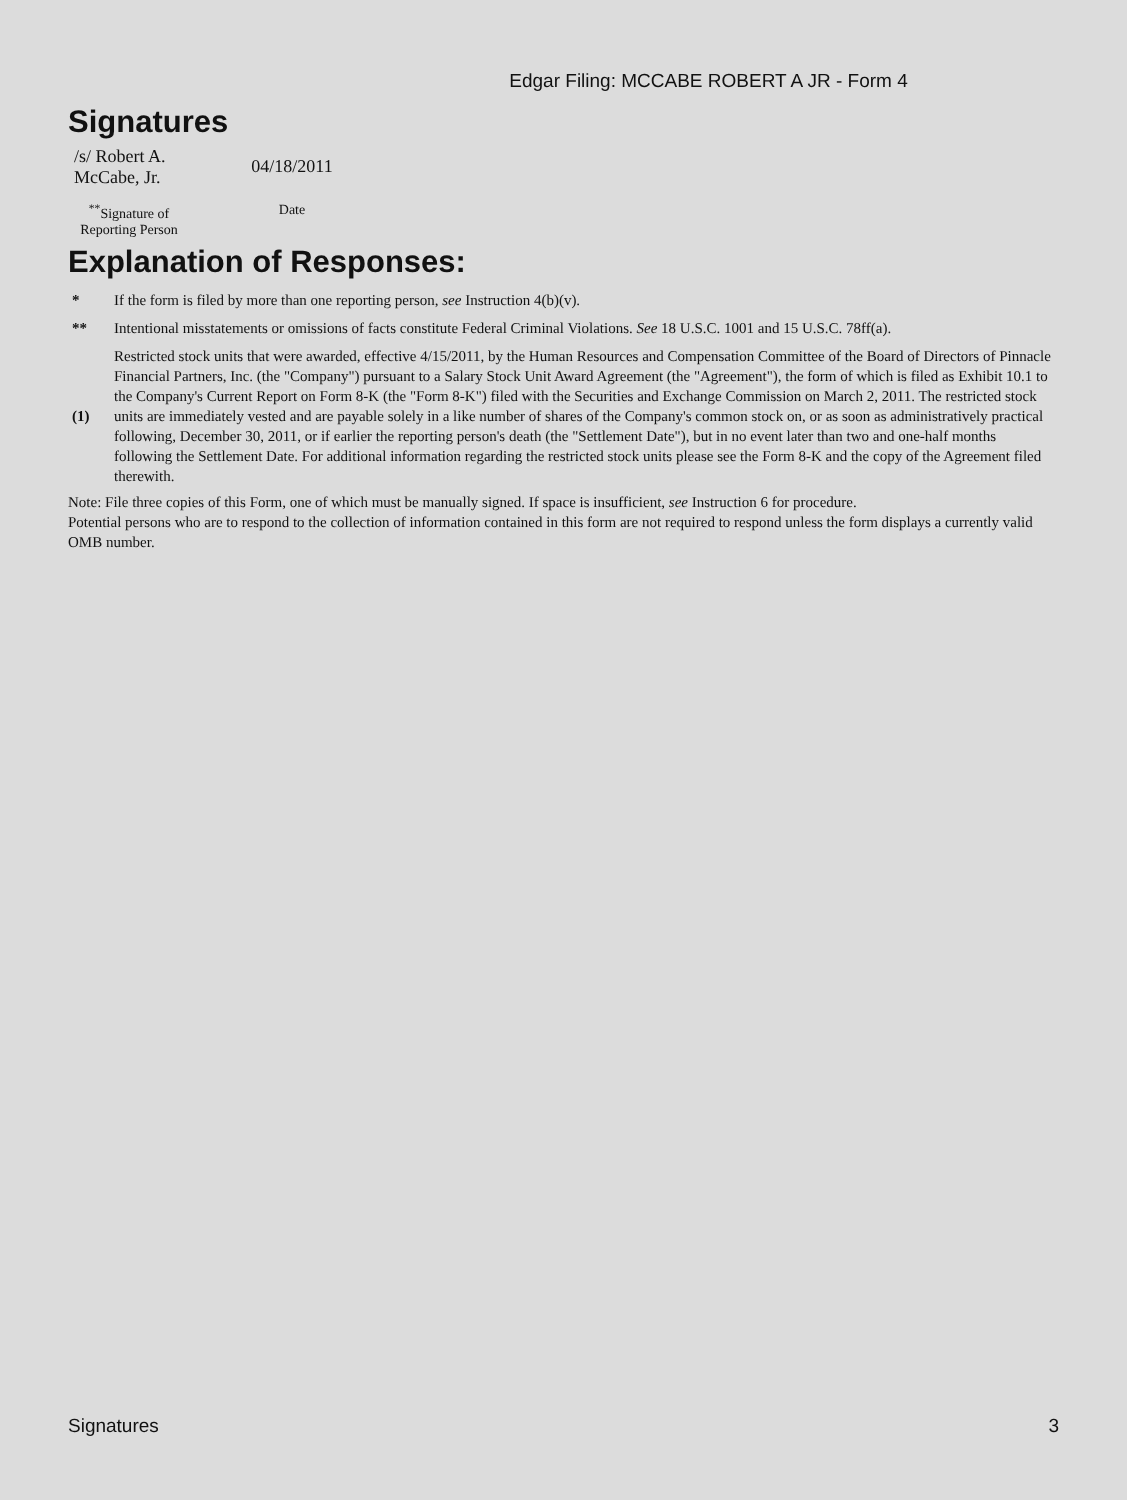Edgar Filing: MCCABE ROBERT A JR - Form 4
Signatures
| /s/ Robert A. McCabe, Jr. | 04/18/2011 |
| <sup>**</sup> Signature of Reporting Person | Date |
Explanation of Responses:
| * | If the form is filed by more than one reporting person, see Instruction 4(b)(v). |
| ** | Intentional misstatements or omissions of facts constitute Federal Criminal Violations. See 18 U.S.C. 1001 and 15 U.S.C. 78ff(a). |
| (1) | Restricted stock units that were awarded, effective 4/15/2011, by the Human Resources and Compensation Committee of the Board of Directors of Pinnacle Financial Partners, Inc. (the "Company") pursuant to a Salary Stock Unit Award Agreement (the "Agreement"), the form of which is filed as Exhibit 10.1 to the Company's Current Report on Form 8-K (the "Form 8-K") filed with the Securities and Exchange Commission on March 2, 2011. The restricted stock units are immediately vested and are payable solely in a like number of shares of the Company's common stock on, or as soon as administratively practical following, December 30, 2011, or if earlier the reporting person's death (the "Settlement Date"), but in no event later than two and one-half months following the Settlement Date. For additional information regarding the restricted stock units please see the Form 8-K and the copy of the Agreement filed therewith. |
Note: File three copies of this Form, one of which must be manually signed. If space is insufficient, see Instruction 6 for procedure.
Potential persons who are to respond to the collection of information contained in this form are not required to respond unless the form displays a currently valid OMB number.
Signatures 3